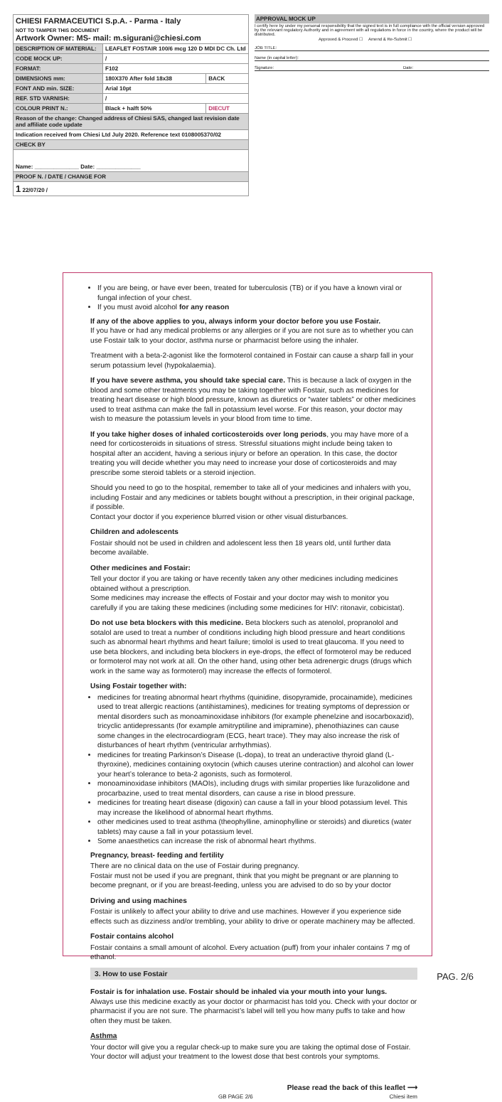| CHIESI FARMACEUTICI S.p.A. - Parma - Italy NOT TO TAMPER THIS DOCUMENT Artwork Owner: MS- mail: m.sigurani@chiesi.com | | |
| DESCRIPTION OF MATERIAL: | LEAFLET FOSTAIR 100/6 mcg 120 D MDI DC Ch. Ltd | |
| CODE MOCK UP: | / | |
| FORMAT: | F102 | |
| DIMENSIONS mm: | 180X370 After fold 18x38 | BACK |
| FONT AND min. SIZE: | Arial 10pt | |
| REF. STD VARNISH: | / | |
| COLOUR PRINT N.: | Black + halft 50% | DIECUT |
| Reason of the change: Changed address of Chiesi SAS, changed last revision date and affiliate code update | | |
| Indication received from Chiesi Ltd July 2020. Reference text 0108005370/02 | | |
| CHECK BY | | |
| Name: ______________ Date: ______________ | | |
| PROOF N. / DATE / CHANGE FOR | | |
| 1 22/07/20 / | | |
APPROVAL MOCK UP
I certify here by under my personal responsibility that the signed text is in full compliance with the official version approved by the relevant regulatory Authority and in agreement with all regulations in force in the country, where the product will be distributed.
Approved & Proceed ☐ Amend & Re-Submit ☐
JOB TITLE:
Name (in capital letter):
Signature: Date:
If you are being, or have ever been, treated for tuberculosis (TB) or if you have a known viral or fungal infection of your chest.
If you must avoid alcohol for any reason
If any of the above applies to you, always inform your doctor before you use Fostair.
If you have or had any medical problems or any allergies or if you are not sure as to whether you can use Fostair talk to your doctor, asthma nurse or pharmacist before using the inhaler.
Treatment with a beta-2-agonist like the formoterol contained in Fostair can cause a sharp fall in your serum potassium level (hypokalaemia).
If you have severe asthma, you should take special care. This is because a lack of oxygen in the blood and some other treatments you may be taking together with Fostair, such as medicines for treating heart disease or high blood pressure, known as diuretics or “water tablets” or other medicines used to treat asthma can make the fall in potassium level worse. For this reason, your doctor may wish to measure the potassium levels in your blood from time to time.
If you take higher doses of inhaled corticosteroids over long periods, you may have more of a need for corticosteroids in situations of stress. Stressful situations might include being taken to hospital after an accident, having a serious injury or before an operation. In this case, the doctor treating you will decide whether you may need to increase your dose of corticosteroids and may prescribe some steroid tablets or a steroid injection.
Should you need to go to the hospital, remember to take all of your medicines and inhalers with you, including Fostair and any medicines or tablets bought without a prescription, in their original package, if possible.
Contact your doctor if you experience blurred vision or other visual disturbances.
Children and adolescents
Fostair should not be used in children and adolescent less then 18 years old, until further data become available.
Other medicines and Fostair:
Tell your doctor if you are taking or have recently taken any other medicines including medicines obtained without a prescription.
Some medicines may increase the effects of Fostair and your doctor may wish to monitor you carefully if you are taking these medicines (including some medicines for HIV: ritonavir, cobicistat).
Do not use beta blockers with this medicine. Beta blockers such as atenolol, propranolol and sotalol are used to treat a number of conditions including high blood pressure and heart conditions such as abnormal heart rhythms and heart failure; timolol is used to treat glaucoma. If you need to use beta blockers, and including beta blockers in eye-drops, the effect of formoterol may be reduced or formoterol may not work at all. On the other hand, using other beta adrenergic drugs (drugs which work in the same way as formoterol) may increase the effects of formoterol.
Using Fostair together with:
medicines for treating abnormal heart rhythms (quinidine, disopyramide, procainamide), medicines used to treat allergic reactions (antihistamines), medicines for treating symptoms of depression or mental disorders such as monoaminoxidase inhibitors (for example phenelzine and isocarboxazid), tricyclic antidepressants (for example amitryptiline and imipramine), phenothiazines can cause some changes in the electrocardiogram (ECG, heart trace). They may also increase the risk of disturbances of heart rhythm (ventricular arrhythmias).
medicines for treating Parkinson’s Disease (L-dopa), to treat an underactive thyroid gland (L-thyroxine), medicines containing oxytocin (which causes uterine contraction) and alcohol can lower your heart’s tolerance to beta-2 agonists, such as formoterol.
monoaminoxidase inhibitors (MAOIs), including drugs with similar properties like furazolidone and procarbazine, used to treat mental disorders, can cause a rise in blood pressure.
medicines for treating heart disease (digoxin) can cause a fall in your blood potassium level. This may increase the likelihood of abnormal heart rhythms.
other medicines used to treat asthma (theophylline, aminophylline or steroids) and diuretics (water tablets) may cause a fall in your potassium level.
Some anaesthetics can increase the risk of abnormal heart rhythms.
Pregnancy, breast- feeding and fertility
There are no clinical data on the use of Fostair during pregnancy.
Fostair must not be used if you are pregnant, think that you might be pregnant or are planning to become pregnant, or if you are breast-feeding, unless you are advised to do so by your doctor
Driving and using machines
Fostair is unlikely to affect your ability to drive and use machines. However if you experience side effects such as dizziness and/or trembling, your ability to drive or operate machinery may be affected.
Fostair contains alcohol
Fostair contains a small amount of alcohol. Every actuation (puff) from your inhaler contains 7 mg of ethanol.
3. How to use Fostair
Fostair is for inhalation use. Fostair should be inhaled via your mouth into your lungs.
Always use this medicine exactly as your doctor or pharmacist has told you. Check with your doctor or pharmacist if you are not sure. The pharmacist’s label will tell you how many puffs to take and how often they must be taken.
Asthma
Your doctor will give you a regular check-up to make sure you are taking the optimal dose of Fostair. Your doctor will adjust your treatment to the lowest dose that best controls your symptoms.
Please read the back of this leaflet ⟶
GB PAGE 2/6 Chiesi item
PAG. 2/6